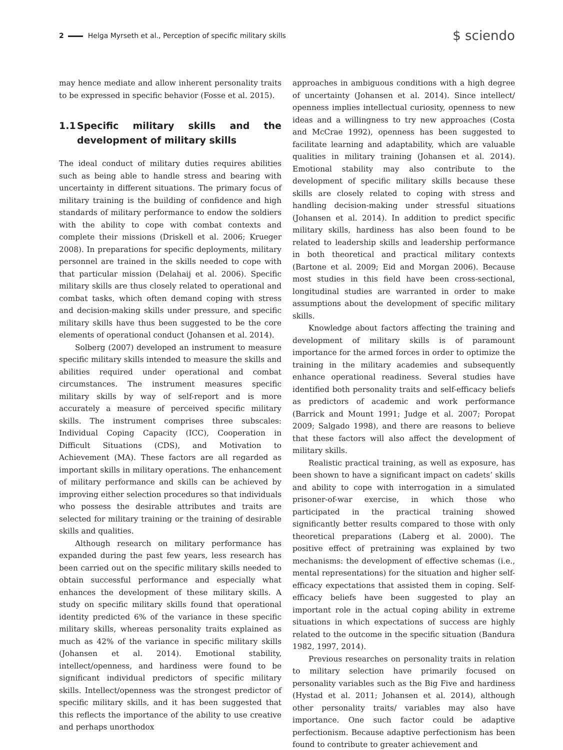2 Helga Myrseth et al., Perception of specific military skills
$ sciendo
may hence mediate and allow inherent personality traits to be expressed in specific behavior (Fosse et al. 2015).
1.1 Specific military skills and the development of military skills
The ideal conduct of military duties requires abilities such as being able to handle stress and bearing with uncertainty in different situations. The primary focus of military training is the building of confidence and high standards of military performance to endow the soldiers with the ability to cope with combat contexts and complete their missions (Driskell et al. 2006; Krueger 2008). In preparations for specific deployments, military personnel are trained in the skills needed to cope with that particular mission (Delahaij et al. 2006). Specific military skills are thus closely related to operational and combat tasks, which often demand coping with stress and decision-making skills under pressure, and specific military skills have thus been suggested to be the core elements of operational conduct (Johansen et al. 2014).
Solberg (2007) developed an instrument to measure specific military skills intended to measure the skills and abilities required under operational and combat circumstances. The instrument measures specific military skills by way of self-report and is more accurately a measure of perceived specific military skills. The instrument comprises three subscales: Individual Coping Capacity (ICC), Cooperation in Difficult Situations (CDS), and Motivation to Achievement (MA). These factors are all regarded as important skills in military operations. The enhancement of military performance and skills can be achieved by improving either selection procedures so that individuals who possess the desirable attributes and traits are selected for military training or the training of desirable skills and qualities.
Although research on military performance has expanded during the past few years, less research has been carried out on the specific military skills needed to obtain successful performance and especially what enhances the development of these military skills. A study on specific military skills found that operational identity predicted 6% of the variance in these specific military skills, whereas personality traits explained as much as 42% of the variance in specific military skills (Johansen et al. 2014). Emotional stability, intellect/openness, and hardiness were found to be significant individual predictors of specific military skills. Intellect/openness was the strongest predictor of specific military skills, and it has been suggested that this reflects the importance of the ability to use creative and perhaps unorthodox
approaches in ambiguous conditions with a high degree of uncertainty (Johansen et al. 2014). Since intellect/ openness implies intellectual curiosity, openness to new ideas and a willingness to try new approaches (Costa and McCrae 1992), openness has been suggested to facilitate learning and adaptability, which are valuable qualities in military training (Johansen et al. 2014). Emotional stability may also contribute to the development of specific military skills because these skills are closely related to coping with stress and handling decision-making under stressful situations (Johansen et al. 2014). In addition to predict specific military skills, hardiness has also been found to be related to leadership skills and leadership performance in both theoretical and practical military contexts (Bartone et al. 2009; Eid and Morgan 2006). Because most studies in this field have been cross-sectional, longitudinal studies are warranted in order to make assumptions about the development of specific military skills.
Knowledge about factors affecting the training and development of military skills is of paramount importance for the armed forces in order to optimize the training in the military academies and subsequently enhance operational readiness. Several studies have identified both personality traits and self-efficacy beliefs as predictors of academic and work performance (Barrick and Mount 1991; Judge et al. 2007; Poropat 2009; Salgado 1998), and there are reasons to believe that these factors will also affect the development of military skills.
Realistic practical training, as well as exposure, has been shown to have a significant impact on cadets’ skills and ability to cope with interrogation in a simulated prisoner-of-war exercise, in which those who participated in the practical training showed significantly better results compared to those with only theoretical preparations (Laberg et al. 2000). The positive effect of pretraining was explained by two mechanisms: the development of effective schemas (i.e., mental representations) for the situation and higher self-efficacy expectations that assisted them in coping. Self-efficacy beliefs have been suggested to play an important role in the actual coping ability in extreme situations in which expectations of success are highly related to the outcome in the specific situation (Bandura 1982, 1997, 2014).
Previous researches on personality traits in relation to military selection have primarily focused on personality variables such as the Big Five and hardiness (Hystad et al. 2011; Johansen et al. 2014), although other personality traits/ variables may also have importance. One such factor could be adaptive perfectionism. Because adaptive perfectionism has been found to contribute to greater achievement and